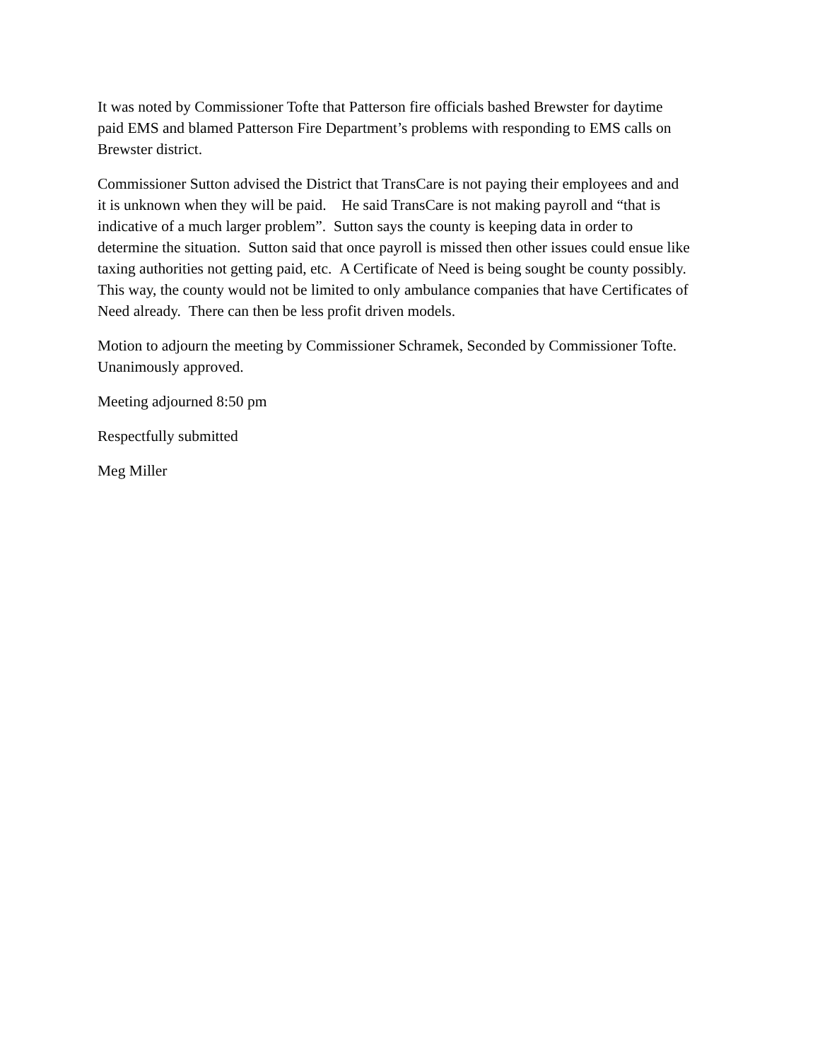It was noted by Commissioner Tofte that Patterson fire officials bashed Brewster for daytime
paid EMS and blamed Patterson Fire Department’s problems with responding to EMS calls on
Brewster district.
Commissioner Sutton advised the District that TransCare is not paying their employees and and
it is unknown when they will be paid. He said TransCare is not making payroll and “that is
indicative of a much larger problem”. Sutton says the county is keeping data in order to
determine the situation. Sutton said that once payroll is missed then other issues could ensue like
taxing authorities not getting paid, etc. A Certificate of Need is being sought be county possibly.
This way, the county would not be limited to only ambulance companies that have Certificates of
Need already. There can then be less profit driven models.
Motion to adjourn the meeting by Commissioner Schramek, Seconded by Commissioner Tofte.
Unanimously approved.
Meeting adjourned 8:50 pm
Respectfully submitted
Meg Miller